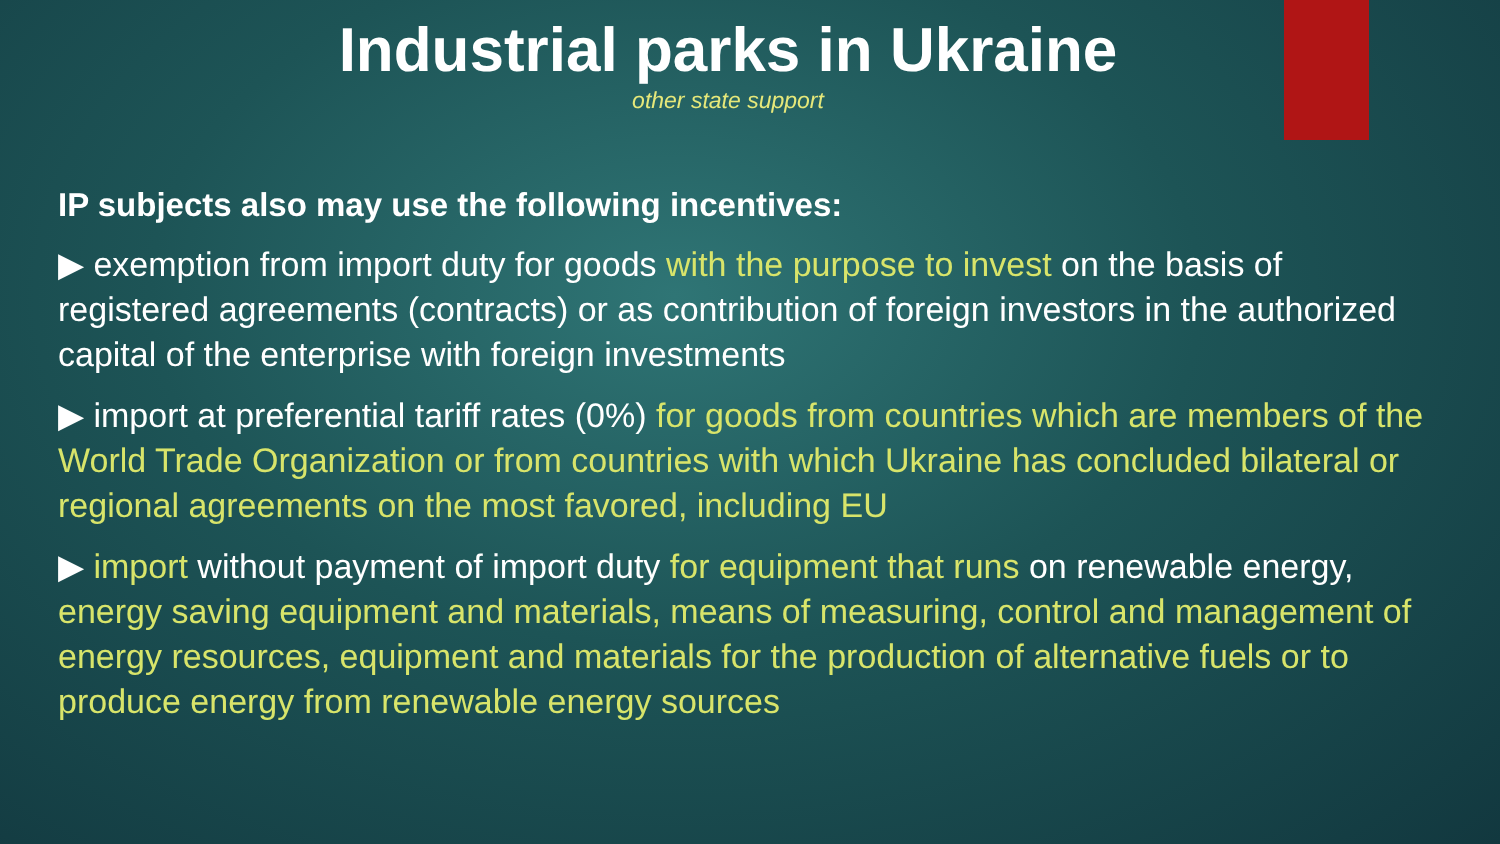Industrial parks in Ukraine
other state support
IP subjects also may use the following incentives:
▶ exemption from import duty for goods with the purpose to invest on the basis of registered agreements (contracts) or as contribution of foreign investors in the authorized capital of the enterprise with foreign investments
▶ import at preferential tariff rates (0%) for goods from countries which are members of the World Trade Organization or from countries with which Ukraine has concluded bilateral or regional agreements on the most favored, including EU
▶ import without payment of import duty for equipment that runs on renewable energy, energy saving equipment and materials, means of measuring, control and management of energy resources, equipment and materials for the production of alternative fuels or to produce energy from renewable energy sources